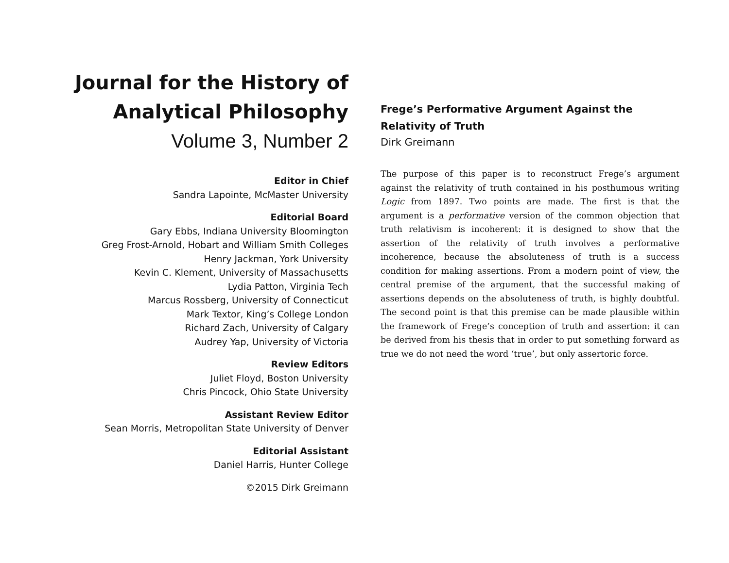Journal for the History of Analytical Philosophy
Volume 3, Number 2
Editor in Chief
Sandra Lapointe, McMaster University
Editorial Board
Gary Ebbs, Indiana University Bloomington
Greg Frost-Arnold, Hobart and William Smith Colleges
Henry Jackman, York University
Kevin C. Klement, University of Massachusetts
Lydia Patton, Virginia Tech
Marcus Rossberg, University of Connecticut
Mark Textor, King’s College London
Richard Zach, University of Calgary
Audrey Yap, University of Victoria
Review Editors
Juliet Floyd, Boston University
Chris Pincock, Ohio State University
Assistant Review Editor
Sean Morris, Metropolitan State University of Denver
Editorial Assistant
Daniel Harris, Hunter College
©2015 Dirk Greimann
Frege’s Performative Argument Against the Relativity of Truth
Dirk Greimann
The purpose of this paper is to reconstruct Frege’s argument against the relativity of truth contained in his posthumous writing Logic from 1897. Two points are made. The first is that the argument is a performative version of the common objection that truth relativism is incoherent: it is designed to show that the assertion of the relativity of truth involves a performative incoherence, because the absoluteness of truth is a success condition for making assertions. From a modern point of view, the central premise of the argument, that the successful making of assertions depends on the absoluteness of truth, is highly doubtful. The second point is that this premise can be made plausible within the framework of Frege’s conception of truth and assertion: it can be derived from his thesis that in order to put something forward as true we do not need the word ‘true’, but only assertoric force.